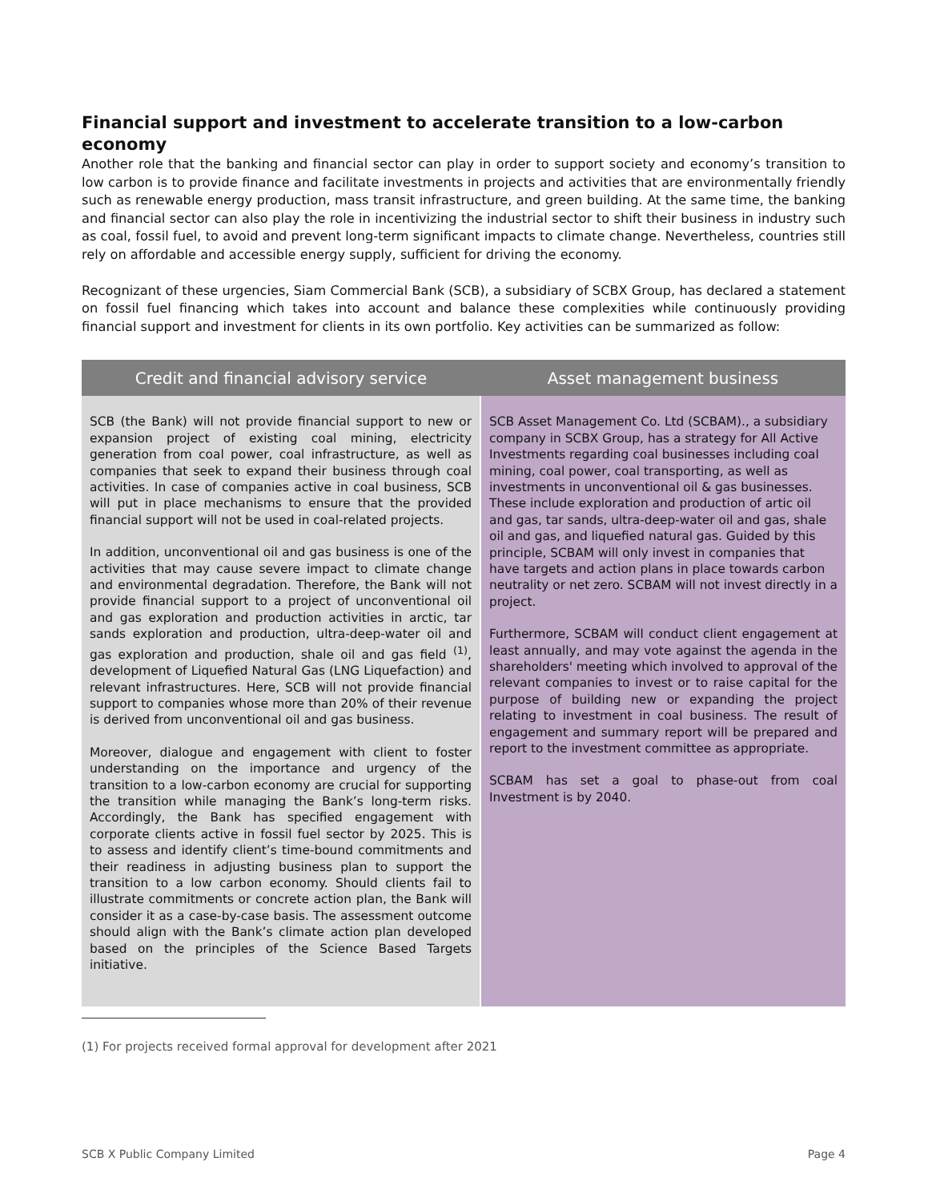Financial support and investment to accelerate transition to a low-carbon economy
Another role that the banking and financial sector can play in order to support society and economy’s transition to low carbon is to provide finance and facilitate investments in projects and activities that are environmentally friendly such as renewable energy production, mass transit infrastructure, and green building. At the same time, the banking and financial sector can also play the role in incentivizing the industrial sector to shift their business in industry such as coal, fossil fuel, to avoid and prevent long-term significant impacts to climate change. Nevertheless, countries still rely on affordable and accessible energy supply, sufficient for driving the economy.
Recognizant of these urgencies, Siam Commercial Bank (SCB), a subsidiary of SCBX Group, has declared a statement on fossil fuel financing which takes into account and balance these complexities while continuously providing financial support and investment for clients in its own portfolio. Key activities can be summarized as follow:
| Credit and financial advisory service | Asset management business |
| --- | --- |
| SCB (the Bank) will not provide financial support to new or expansion project of existing coal mining, electricity generation from coal power, coal infrastructure, as well as companies that seek to expand their business through coal activities. In case of companies active in coal business, SCB will put in place mechanisms to ensure that the provided financial support will not be used in coal-related projects. In addition, unconventional oil and gas business is one of the activities that may cause severe impact to climate change and environmental degradation. Therefore, the Bank will not provide financial support to a project of unconventional oil and gas exploration and production activities in arctic, tar sands exploration and production, ultra-deep-water oil and gas exploration and production, shale oil and gas field <sup>(1)</sup>, development of Liquefied Natural Gas (LNG Liquefaction) and relevant infrastructures. Here, SCB will not provide financial support to companies whose more than 20% of their revenue is derived from unconventional oil and gas business. Moreover, dialogue and engagement with client to foster understanding on the importance and urgency of the transition to a low-carbon economy are crucial for supporting the transition while managing the Bank’s long-term risks. Accordingly, the Bank has specified engagement with corporate clients active in fossil fuel sector by 2025. This is to assess and identify client’s time-bound commitments and their readiness in adjusting business plan to support the transition to a low carbon economy. Should clients fail to illustrate commitments or concrete action plan, the Bank will consider it as a case-by-case basis. The assessment outcome should align with the Bank’s climate action plan developed based on the principles of the Science Based Targets initiative. | SCB Asset Management Co. Ltd (SCBAM)., a subsidiary company in SCBX Group, has a strategy for All Active Investments regarding coal businesses including coal mining, coal power, coal transporting, as well as investments in unconventional oil & gas businesses. These include exploration and production of artic oil and gas, tar sands, ultra-deep-water oil and gas, shale oil and gas, and liquefied natural gas. Guided by this principle, SCBAM will only invest in companies that have targets and action plans in place towards carbon neutrality or net zero. SCBAM will not invest directly in a project. Furthermore, SCBAM will conduct client engagement at least annually, and may vote against the agenda in the shareholders' meeting which involved to approval of the relevant companies to invest or to raise capital for the purpose of building new or expanding the project relating to investment in coal business. The result of engagement and summary report will be prepared and report to the investment committee as appropriate. SCBAM has set a goal to phase-out from coal Investment is by 2040. |
(1) For projects received formal approval for development after 2021
SCB X Public Company Limited Page 4